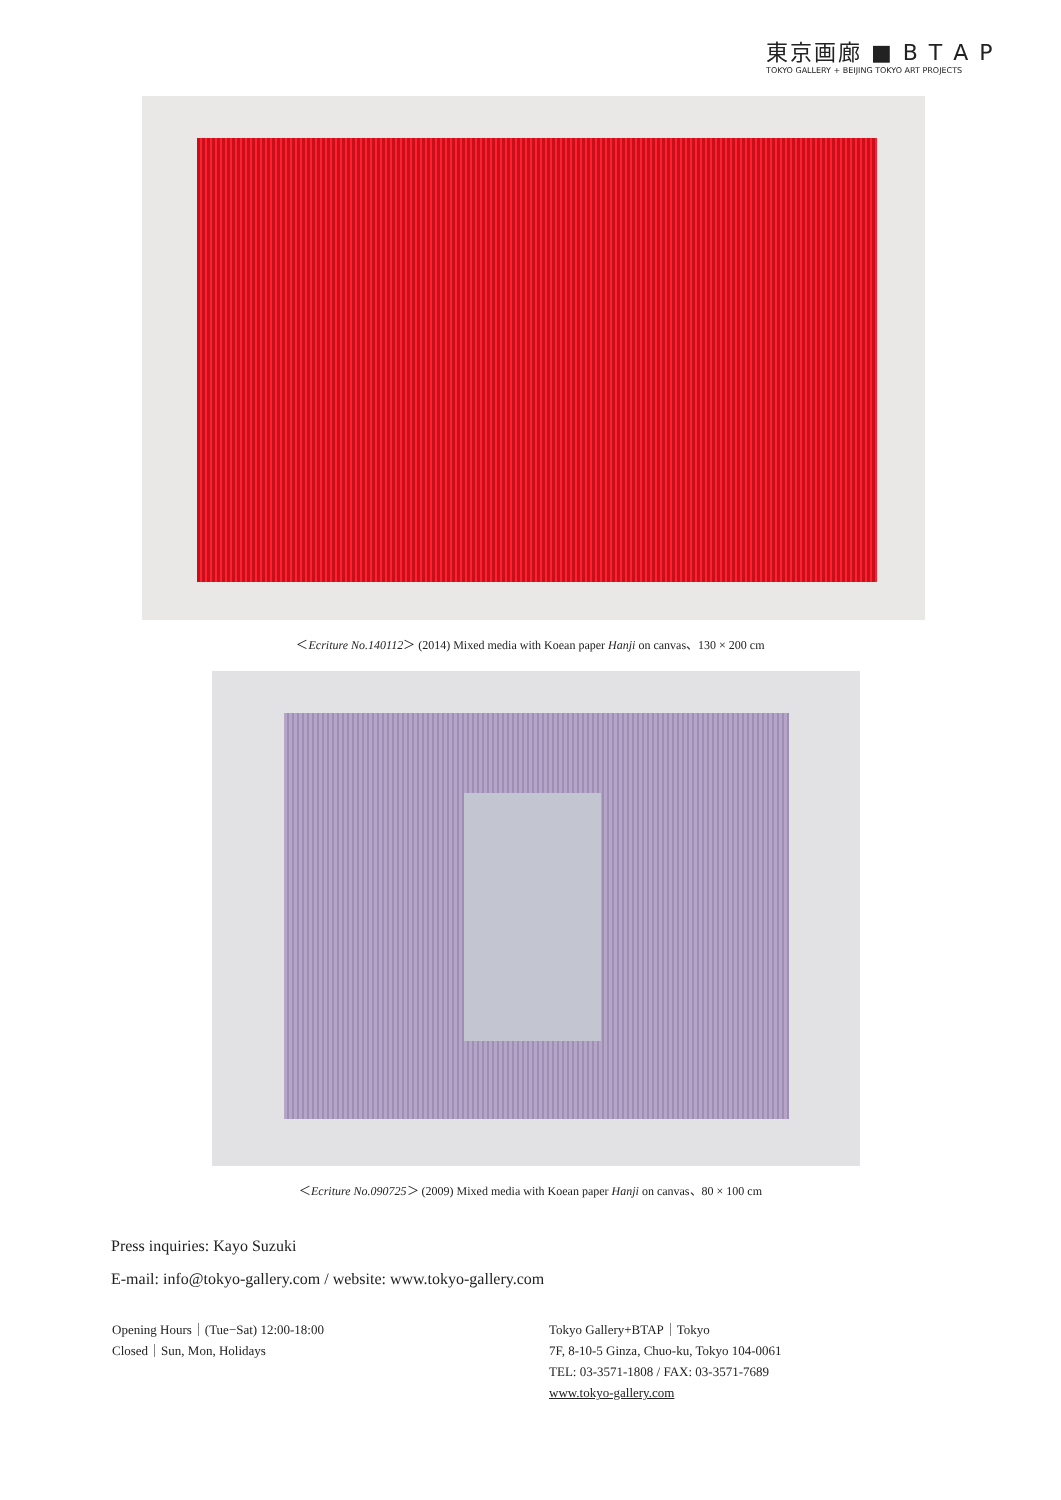東京画廊 ■ B T A P
TOKYO GALLERY + BEIJING TOKYO ART PROJECTS
＜Ecriture No.140112＞ (2014) Mixed media with Koean paper Hanji on canvas、130 × 200 cm
＜Ecriture No.090725＞ (2009) Mixed media with Koean paper Hanji on canvas、80 × 100 cm
Press inquiries: Kayo Suzuki
E-mail: info@tokyo-gallery.com / website: www.tokyo-gallery.com
Opening Hours｜(Tue−Sat) 12:00-18:00
Closed｜Sun, Mon, Holidays
Tokyo Gallery+BTAP｜Tokyo
7F, 8-10-5 Ginza, Chuo-ku, Tokyo 104-0061
TEL: 03-3571-1808 / FAX: 03-3571-7689
www.tokyo-gallery.com